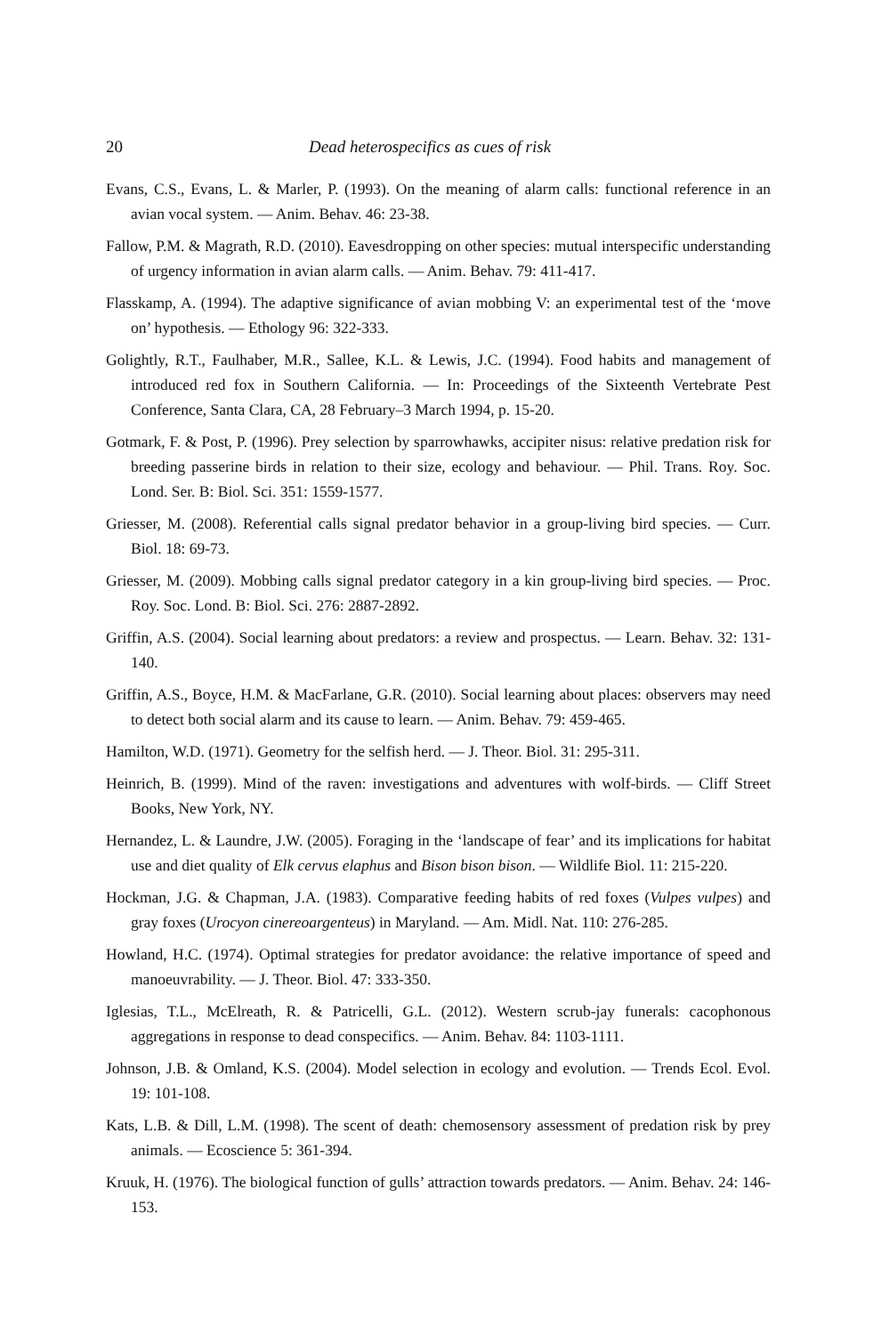20 Dead heterospecifics as cues of risk
Evans, C.S., Evans, L. & Marler, P. (1993). On the meaning of alarm calls: functional reference in an avian vocal system. — Anim. Behav. 46: 23-38.
Fallow, P.M. & Magrath, R.D. (2010). Eavesdropping on other species: mutual interspecific understanding of urgency information in avian alarm calls. — Anim. Behav. 79: 411-417.
Flasskamp, A. (1994). The adaptive significance of avian mobbing V: an experimental test of the ‘move on’ hypothesis. — Ethology 96: 322-333.
Golightly, R.T., Faulhaber, M.R., Sallee, K.L. & Lewis, J.C. (1994). Food habits and management of introduced red fox in Southern California. — In: Proceedings of the Sixteenth Vertebrate Pest Conference, Santa Clara, CA, 28 February–3 March 1994, p. 15-20.
Gotmark, F. & Post, P. (1996). Prey selection by sparrowhawks, accipiter nisus: relative predation risk for breeding passerine birds in relation to their size, ecology and behaviour. — Phil. Trans. Roy. Soc. Lond. Ser. B: Biol. Sci. 351: 1559-1577.
Griesser, M. (2008). Referential calls signal predator behavior in a group-living bird species. — Curr. Biol. 18: 69-73.
Griesser, M. (2009). Mobbing calls signal predator category in a kin group-living bird species. — Proc. Roy. Soc. Lond. B: Biol. Sci. 276: 2887-2892.
Griffin, A.S. (2004). Social learning about predators: a review and prospectus. — Learn. Behav. 32: 131-140.
Griffin, A.S., Boyce, H.M. & MacFarlane, G.R. (2010). Social learning about places: observers may need to detect both social alarm and its cause to learn. — Anim. Behav. 79: 459-465.
Hamilton, W.D. (1971). Geometry for the selfish herd. — J. Theor. Biol. 31: 295-311.
Heinrich, B. (1999). Mind of the raven: investigations and adventures with wolf-birds. — Cliff Street Books, New York, NY.
Hernandez, L. & Laundre, J.W. (2005). Foraging in the ‘landscape of fear’ and its implications for habitat use and diet quality of Elk cervus elaphus and Bison bison bison. — Wildlife Biol. 11: 215-220.
Hockman, J.G. & Chapman, J.A. (1983). Comparative feeding habits of red foxes (Vulpes vulpes) and gray foxes (Urocyon cinereoargenteus) in Maryland. — Am. Midl. Nat. 110: 276-285.
Howland, H.C. (1974). Optimal strategies for predator avoidance: the relative importance of speed and manoeuvrability. — J. Theor. Biol. 47: 333-350.
Iglesias, T.L., McElreath, R. & Patricelli, G.L. (2012). Western scrub-jay funerals: cacophonous aggregations in response to dead conspecifics. — Anim. Behav. 84: 1103-1111.
Johnson, J.B. & Omland, K.S. (2004). Model selection in ecology and evolution. — Trends Ecol. Evol. 19: 101-108.
Kats, L.B. & Dill, L.M. (1998). The scent of death: chemosensory assessment of predation risk by prey animals. — Ecoscience 5: 361-394.
Kruuk, H. (1976). The biological function of gulls’ attraction towards predators. — Anim. Behav. 24: 146-153.